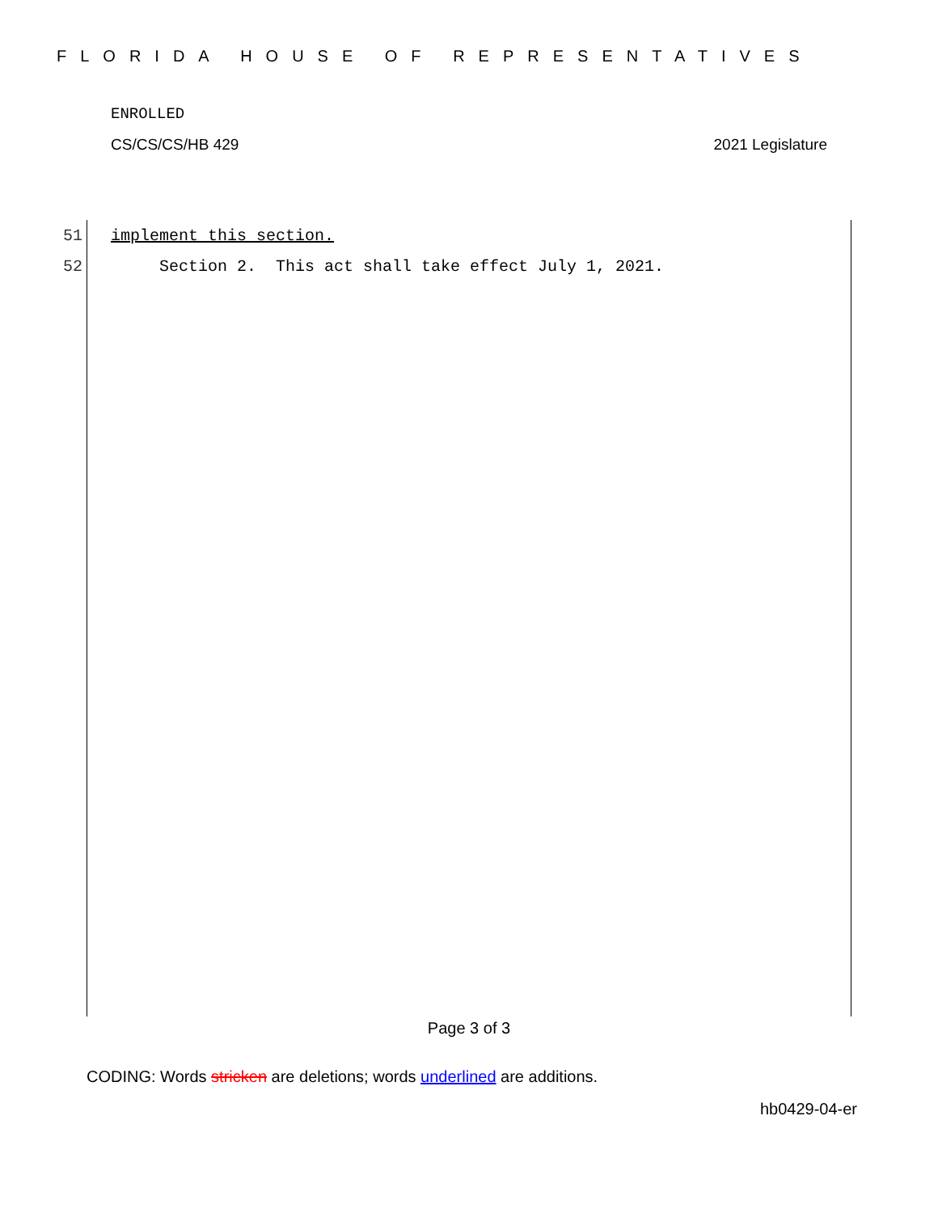FLORIDA HOUSE OF REPRESENTATIVES
ENROLLED
CS/CS/CS/HB 429 2021 Legislature
51 implement this section.
52 Section 2. This act shall take effect July 1, 2021.
Page 3 of 3
CODING: Words stricken are deletions; words underlined are additions.
hb0429-04-er